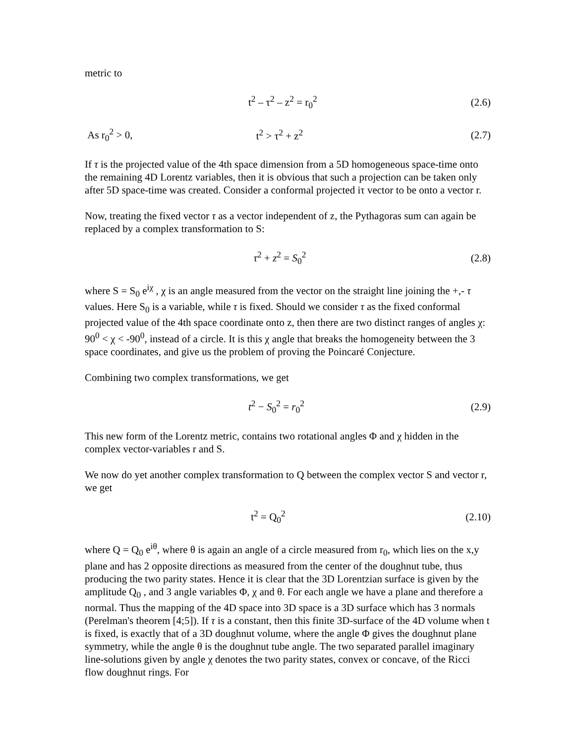metric to
t<sup>2</sup> – τ<sup>2</sup> – z<sup>2</sup> = r<sub>0</sub><sup>2</sup> (2.6)
As r<sub>0</sub><sup>2</sup> > 0, t<sup>2</sup> > τ<sup>2</sup> + z<sup>2</sup> (2.7)
If τ is the projected value of the 4th space dimension from a 5D homogeneous space-time onto the remaining 4D Lorentz variables, then it is obvious that such a projection can be taken only after 5D space-time was created. Consider a conformal projected iτ vector to be onto a vector r.
Now, treating the fixed vector τ as a vector independent of z, the Pythagoras sum can again be replaced by a complex transformation to S:
τ<sup>2</sup> + z<sup>2</sup> = S<sub>0</sub><sup>2</sup> (2.8)
where S = S<sub>0</sub> e<sup>iχ</sup> , χ is an angle measured from the vector on the straight line joining the +,- τ values. Here S<sub>0</sub> is a variable, while τ is fixed. Should we consider τ as the fixed conformal projected value of the 4th space coordinate onto z, then there are two distinct ranges of angles χ: 90<sup>0</sup> < χ < -90<sup>0</sup>, instead of a circle. It is this χ angle that breaks the homogeneity between the 3 space coordinates, and give us the problem of proving the Poincaré Conjecture.
Combining two complex transformations, we get
t<sup>2</sup> − S<sub>0</sub><sup>2</sup> = r<sub>0</sub><sup>2</sup> (2.9)
This new form of the Lorentz metric, contains two rotational angles Φ and χ hidden in the complex vector-variables r and S.
We now do yet another complex transformation to Q between the complex vector S and vector r, we get
t<sup>2</sup> = Q<sub>0</sub><sup>2</sup> (2.10)
where Q = Q<sub>0</sub> e<sup>iθ</sup>, where θ is again an angle of a circle measured from r<sub>0</sub>, which lies on the x,y plane and has 2 opposite directions as measured from the center of the doughnut tube, thus producing the two parity states. Hence it is clear that the 3D Lorentzian surface is given by the amplitude Q<sub>0</sub> , and 3 angle variables Φ, χ and θ. For each angle we have a plane and therefore a normal. Thus the mapping of the 4D space into 3D space is a 3D surface which has 3 normals (Perelman's theorem [4;5]). If τ is a constant, then this finite 3D-surface of the 4D volume when t is fixed, is exactly that of a 3D doughnut volume, where the angle Φ gives the doughnut plane symmetry, while the angle θ is the doughnut tube angle. The two separated parallel imaginary line-solutions given by angle χ denotes the two parity states, convex or concave, of the Ricci flow doughnut rings. For